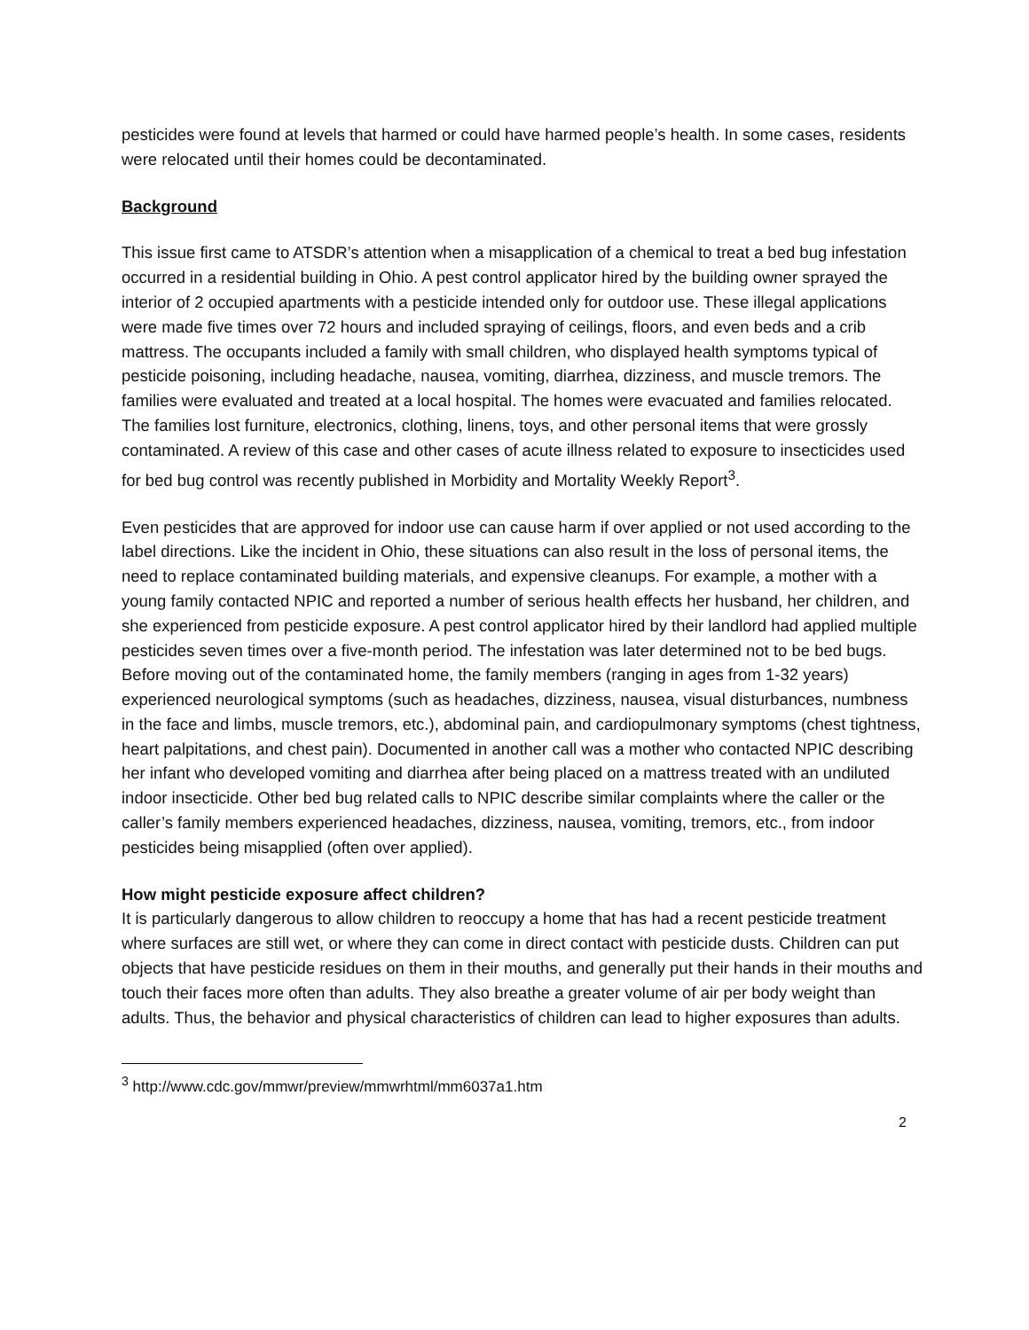pesticides were found at levels that harmed or could have harmed people’s health. In some cases, residents were relocated until their homes could be decontaminated.
Background
This issue first came to ATSDR’s attention when a misapplication of a chemical to treat a bed bug infestation occurred in a residential building in Ohio. A pest control applicator hired by the building owner sprayed the interior of 2 occupied apartments with a pesticide intended only for outdoor use. These illegal applications were made five times over 72 hours and included spraying of ceilings, floors, and even beds and a crib mattress. The occupants included a family with small children, who displayed health symptoms typical of pesticide poisoning, including headache, nausea, vomiting, diarrhea, dizziness, and muscle tremors. The families were evaluated and treated at a local hospital. The homes were evacuated and families relocated. The families lost furniture, electronics, clothing, linens, toys, and other personal items that were grossly contaminated. A review of this case and other cases of acute illness related to exposure to insecticides used for bed bug control was recently published in Morbidity and Mortality Weekly Report<sup>3</sup>.
Even pesticides that are approved for indoor use can cause harm if over applied or not used according to the label directions. Like the incident in Ohio, these situations can also result in the loss of personal items, the need to replace contaminated building materials, and expensive cleanups. For example, a mother with a young family contacted NPIC and reported a number of serious health effects her husband, her children, and she experienced from pesticide exposure. A pest control applicator hired by their landlord had applied multiple pesticides seven times over a five-month period. The infestation was later determined not to be bed bugs. Before moving out of the contaminated home, the family members (ranging in ages from 1-32 years) experienced neurological symptoms (such as headaches, dizziness, nausea, visual disturbances, numbness in the face and limbs, muscle tremors, etc.), abdominal pain, and cardiopulmonary symptoms (chest tightness, heart palpitations, and chest pain). Documented in another call was a mother who contacted NPIC describing her infant who developed vomiting and diarrhea after being placed on a mattress treated with an undiluted indoor insecticide. Other bed bug related calls to NPIC describe similar complaints where the caller or the caller’s family members experienced headaches, dizziness, nausea, vomiting, tremors, etc., from indoor pesticides being misapplied (often over applied).
How might pesticide exposure affect children?
It is particularly dangerous to allow children to reoccupy a home that has had a recent pesticide treatment where surfaces are still wet, or where they can come in direct contact with pesticide dusts. Children can put objects that have pesticide residues on them in their mouths, and generally put their hands in their mouths and touch their faces more often than adults. They also breathe a greater volume of air per body weight than adults. Thus, the behavior and physical characteristics of children can lead to higher exposures than adults.
<sup>3</sup> http://www.cdc.gov/mmwr/preview/mmwrhtml/mm6037a1.htm
2